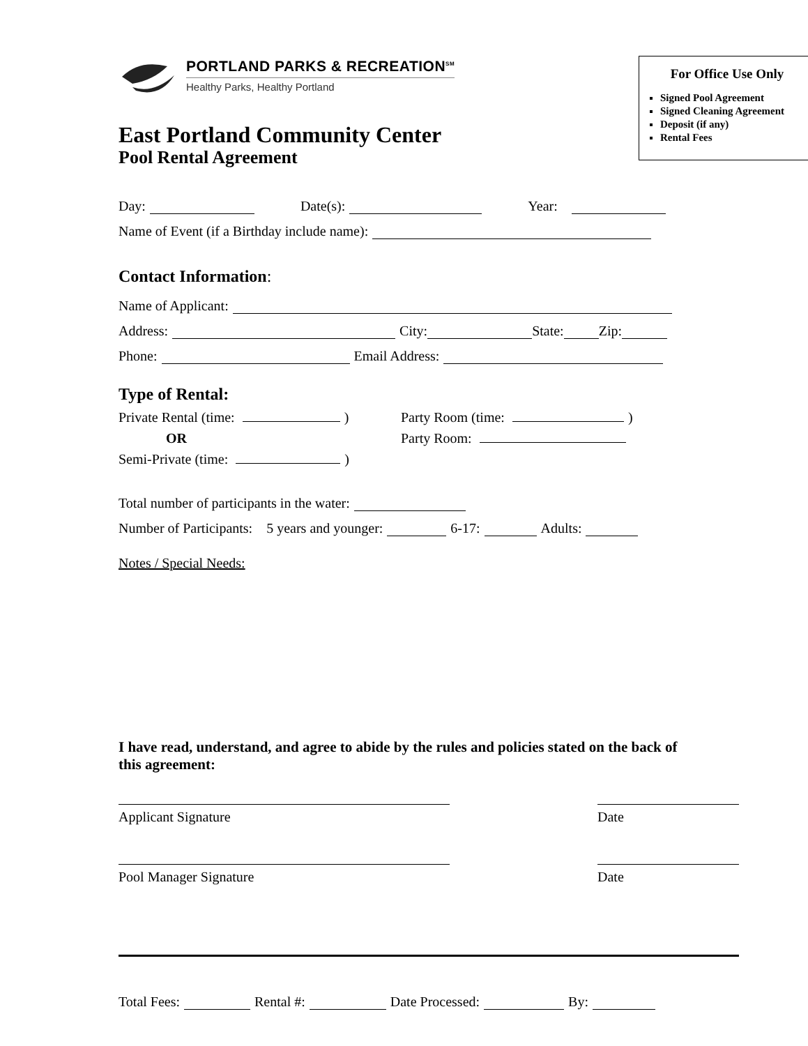PORTLAND PARKS & RECREATION<sup>SM</sup>
Healthy Parks, Healthy Portland
East Portland Community Center
Pool Rental Agreement
For Office Use Only
Signed Pool Agreement
Signed Cleaning Agreement
Deposit (if any)
Rental Fees
Day: Date(s): Year:
Name of Event (if a Birthday include name):
Contact Information:
Name of Applicant:
Address: City: State: Zip:
Phone: Email Address:
Type of Rental:
Private Rental (time: )
OR
Semi-Private (time: )
Party Room (time: )
Party Room:
Total number of participants in the water:
Number of Participants: 5 years and younger: 6-17: Adults:
Notes / Special Needs:
I have read, understand, and agree to abide by the rules and policies stated on the back of this agreement:
Applicant Signature Date
Pool Manager Signature Date
Total Fees: Rental #: Date Processed: By: